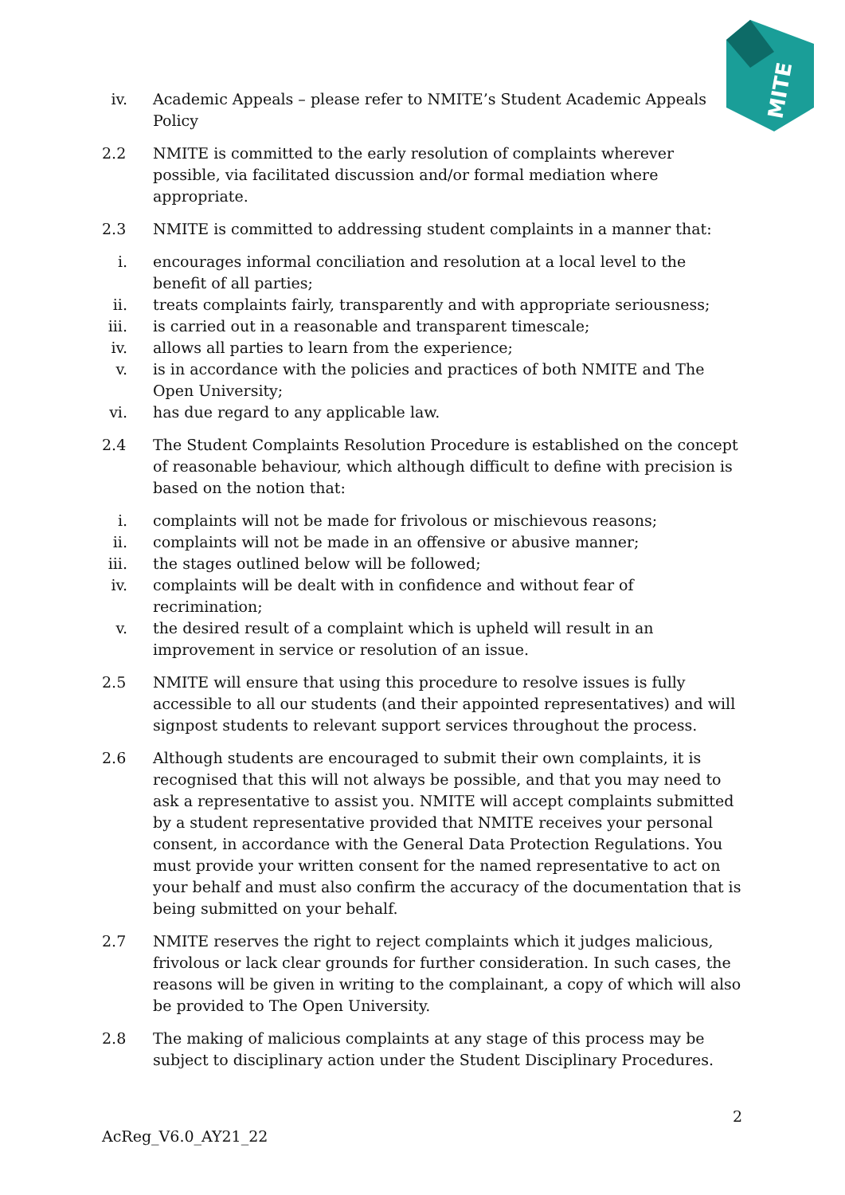MITE
iv.
Academic Appeals – please refer to NMITE’s Student Academic Appeals Policy
2.2 NMITE is committed to the early resolution of complaints wherever possible, via facilitated discussion and/or formal mediation where appropriate.
2.3 NMITE is committed to addressing student complaints in a manner that:
i. encourages informal conciliation and resolution at a local level to the benefit of all parties;
ii.
treats complaints fairly, transparently and with appropriate seriousness;
iii.
is carried out in a reasonable and transparent timescale;
iv.
allows all parties to learn from the experience;
v. is in accordance with the policies and practices of both NMITE and The Open University;
vi.
has due regard to any applicable law.
2.4 The Student Complaints Resolution Procedure is established on the concept of reasonable behaviour, which although difficult to define with precision is based on the notion that:
i. complaints will not be made for frivolous or mischievous reasons;
ii.
complaints will not be made in an offensive or abusive manner;
iii.
the stages outlined below will be followed;
iv.
complaints will be dealt with in confidence and without fear of recrimination;
v. the desired result of a complaint which is upheld will result in an improvement in service or resolution of an issue.
2.5 NMITE will ensure that using this procedure to resolve issues is fully accessible to all our students (and their appointed representatives) and will signpost students to relevant support services throughout the process.
2.6 Although students are encouraged to submit their own complaints, it is recognised that this will not always be possible, and that you may need to ask a representative to assist you. NMITE will accept complaints submitted by a student representative provided that NMITE receives your personal consent, in accordance with the General Data Protection Regulations. You must provide your written consent for the named representative to act on your behalf and must also confirm the accuracy of the documentation that is being submitted on your behalf.
2.7 NMITE reserves the right to reject complaints which it judges malicious, frivolous or lack clear grounds for further consideration. In such cases, the reasons will be given in writing to the complainant, a copy of which will also be provided to The Open University.
2.8 The making of malicious complaints at any stage of this process may be subject to disciplinary action under the Student Disciplinary Procedures.
2
AcReg_V6.0_AY21_22